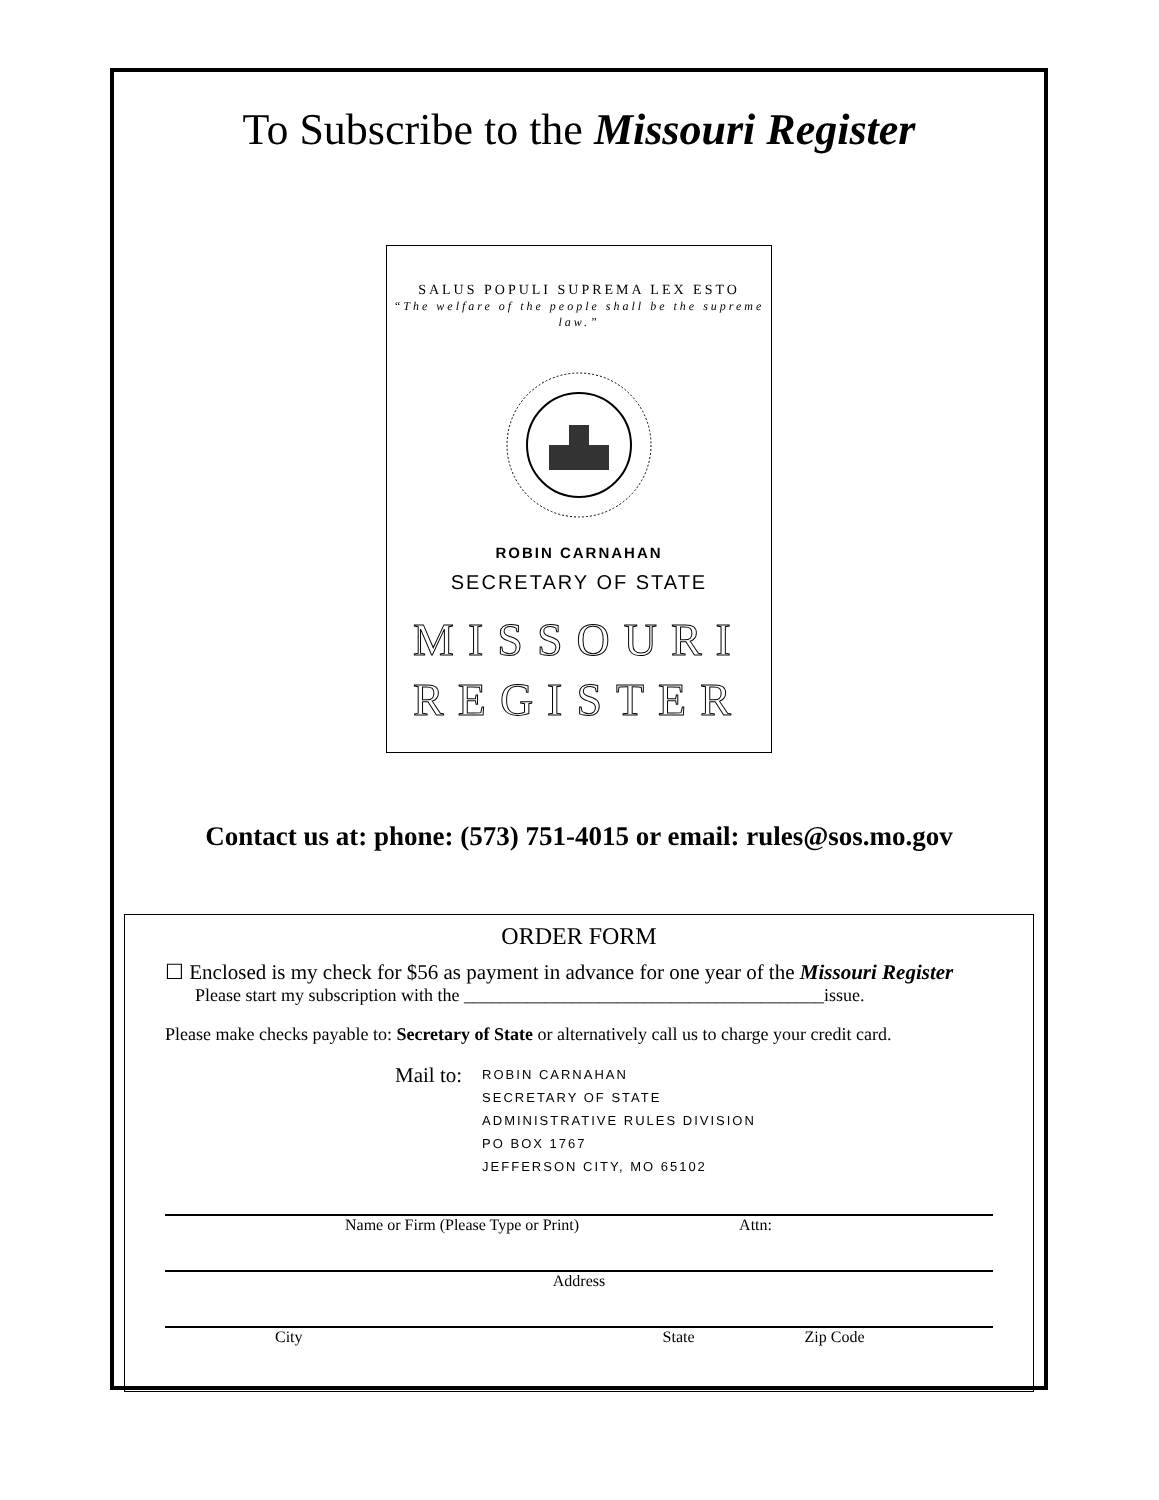To Subscribe to the Missouri Register
SALUS POPULI SUPREMA LEX ESTO
“The welfare of the people shall be the supreme law.”
ROBIN CARNAHAN
SECRETARY OF STATE
MISSOURI
REGISTER
Contact us at: phone: (573) 751-4015 or email: rules@sos.mo.gov
ORDER FORM
☐ Enclosed is my check for $56 as payment in advance for one year of the Missouri Register
Please start my subscription with the ________________________________________issue.
Please make checks payable to: Secretary of State or alternatively call us to charge your credit card.
Mail to:
ROBIN CARNAHAN
SECRETARY OF STATE
ADMINISTRATIVE RULES DIVISION
PO BOX 1767
JEFFERSON CITY, MO 65102
Name or Firm (Please Type or Print) Attn:
Address
City State Zip Code